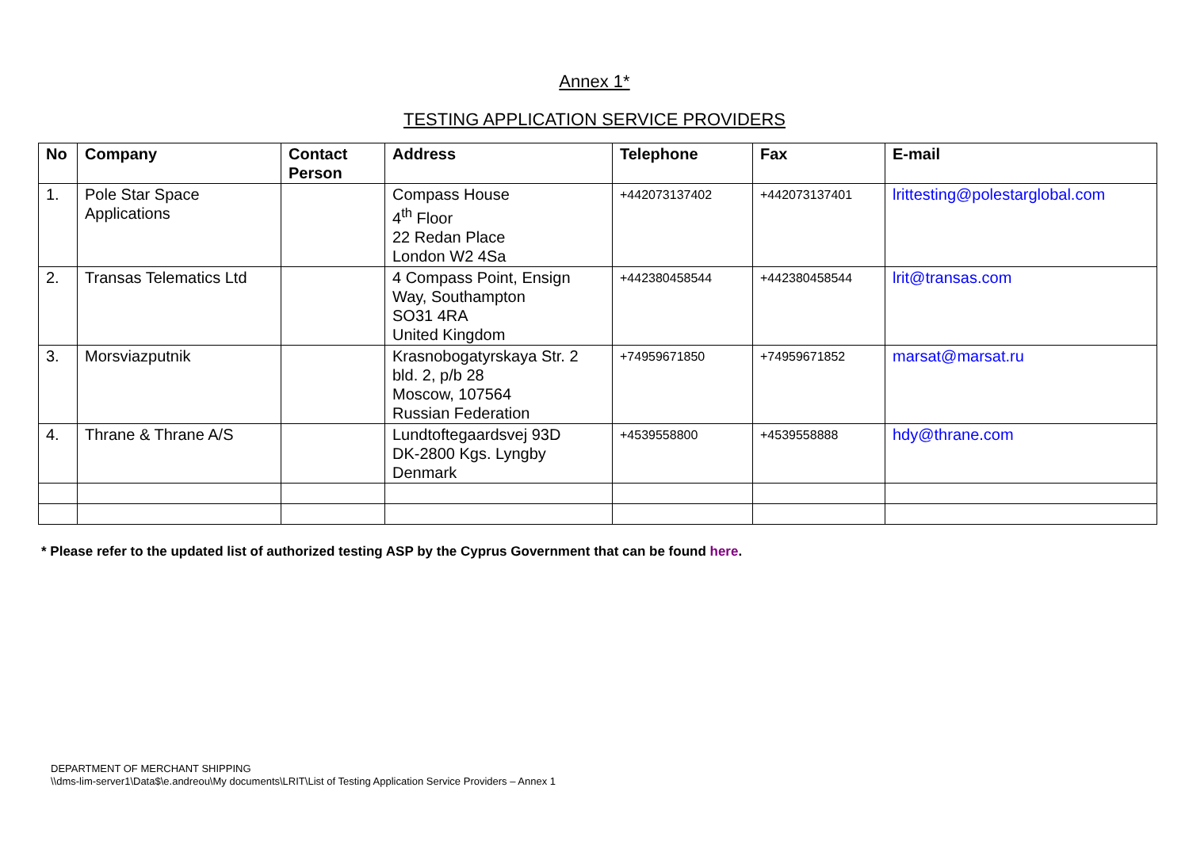Annex 1*
TESTING APPLICATION SERVICE PROVIDERS
| No | Company | Contact Person | Address | Telephone | Fax | E-mail |
| --- | --- | --- | --- | --- | --- | --- |
| 1. | Pole Star Space Applications | | Compass House 4<sup>th</sup> Floor 22 Redan Place London W2 4Sa | +442073137402 | +442073137401 | lrittesting@polestarglobal.com |
| 2. | Transas Telematics Ltd | | 4 Compass Point, Ensign Way, Southampton SO31 4RA United Kingdom | +442380458544 | +442380458544 | lrit@transas.com |
| 3. | Morsviazputnik | | Krasnobogatyrskaya Str. 2 bld. 2, p/b 28 Moscow, 107564 Russian Federation | +74959671850 | +74959671852 | marsat@marsat.ru |
| 4. | Thrane & Thrane A/S | | Lundtoftegaardsvej 93D DK-2800 Kgs. Lyngby Denmark | +4539558800 | +4539558888 | hdy@thrane.com |
* Please refer to the updated list of authorized testing ASP by the Cyprus Government that can be found here.
DEPARTMENT OF MERCHANT SHIPPING
\\dms-lim-server1\Data$\e.andreou\My documents\LRIT\List of Testing Application Service Providers – Annex 1